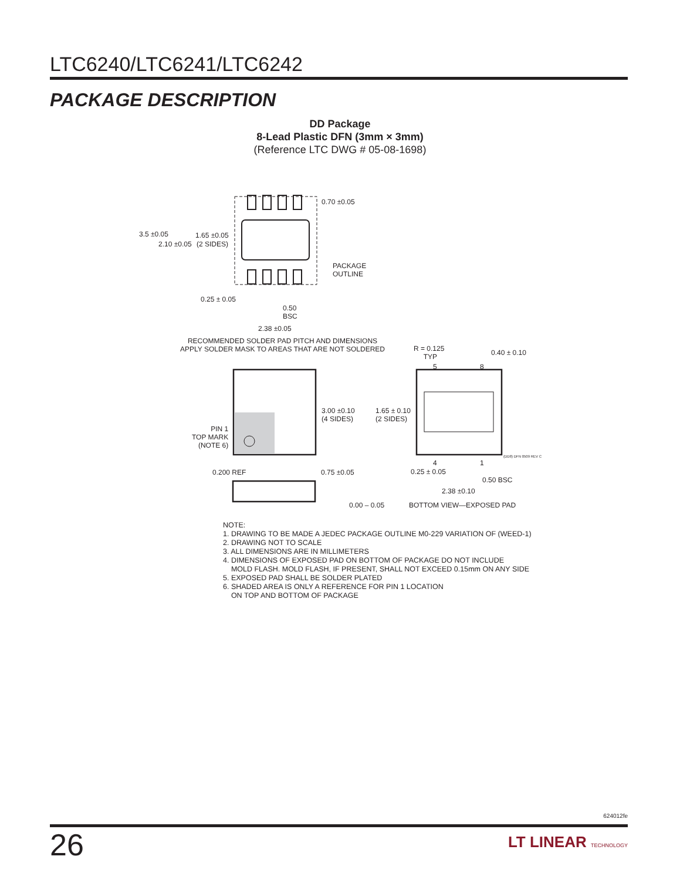LTC6240/LTC6241/LTC6242
PACKAGE DESCRIPTION
DD Package
8-Lead Plastic DFN (3mm × 3mm)
(Reference LTC DWG # 05-08-1698)
0.70 ±0.05
3.5 ±0.05 1.65 ±0.05
2.10 ±0.05 (2 SIDES)
PACKAGE
OUTLINE
0.25 ± 0.05
0.50
BSC
2.38 ±0.05
RECOMMENDED SOLDER PAD PITCH AND DIMENSIONS
APPLY SOLDER MASK TO AREAS THAT ARE NOT SOLDERED
R = 0.125
TYP
0.40 ± 0.10
5 8
3.00 ±0.10
(4 SIDES)
1.65 ± 0.10
(2 SIDES)
PIN 1
TOP MARK
(NOTE 6)
(DD8) DFN 0509 REV C
4 1
0.200 REF 0.75 ±0.05 0.25 ± 0.05
0.50 BSC
2.38 ±0.10
0.00 – 0.05 BOTTOM VIEW—EXPOSED PAD
NOTE:
1. DRAWING TO BE MADE A JEDEC PACKAGE OUTLINE M0-229 VARIATION OF (WEED-1)
2. DRAWING NOT TO SCALE
3. ALL DIMENSIONS ARE IN MILLIMETERS
4. DIMENSIONS OF EXPOSED PAD ON BOTTOM OF PACKAGE DO NOT INCLUDE
MOLD FLASH. MOLD FLASH, IF PRESENT, SHALL NOT EXCEED 0.15mm ON ANY SIDE
5. EXPOSED PAD SHALL BE SOLDER PLATED
6. SHADED AREA IS ONLY A REFERENCE FOR PIN 1 LOCATION
ON TOP AND BOTTOM OF PACKAGE
624012fe
26 LT LINEAR TECHNOLOGY